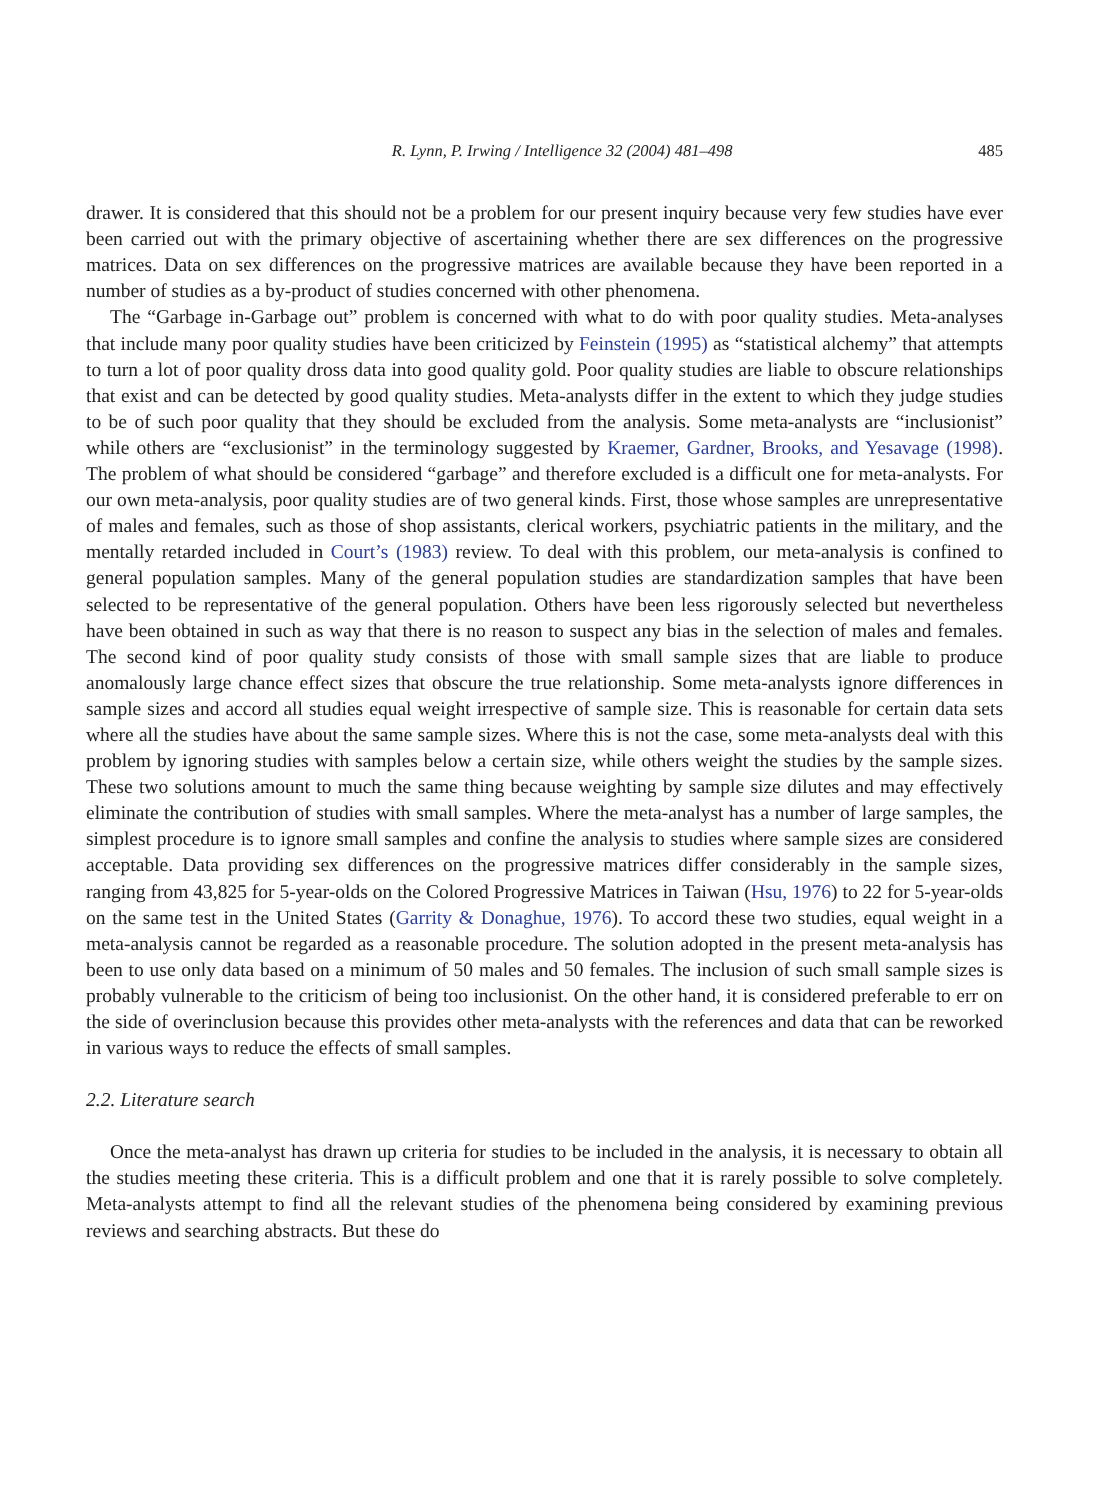R. Lynn, P. Irwing / Intelligence 32 (2004) 481–498 485
drawer. It is considered that this should not be a problem for our present inquiry because very few studies have ever been carried out with the primary objective of ascertaining whether there are sex differences on the progressive matrices. Data on sex differences on the progressive matrices are available because they have been reported in a number of studies as a by-product of studies concerned with other phenomena.
The “Garbage in-Garbage out” problem is concerned with what to do with poor quality studies. Meta-analyses that include many poor quality studies have been criticized by Feinstein (1995) as “statistical alchemy” that attempts to turn a lot of poor quality dross data into good quality gold. Poor quality studies are liable to obscure relationships that exist and can be detected by good quality studies. Meta-analysts differ in the extent to which they judge studies to be of such poor quality that they should be excluded from the analysis. Some meta-analysts are “inclusionist” while others are “exclusionist” in the terminology suggested by Kraemer, Gardner, Brooks, and Yesavage (1998). The problem of what should be considered “garbage” and therefore excluded is a difficult one for meta-analysts. For our own meta-analysis, poor quality studies are of two general kinds. First, those whose samples are unrepresentative of males and females, such as those of shop assistants, clerical workers, psychiatric patients in the military, and the mentally retarded included in Court’s (1983) review. To deal with this problem, our meta-analysis is confined to general population samples. Many of the general population studies are standardization samples that have been selected to be representative of the general population. Others have been less rigorously selected but nevertheless have been obtained in such as way that there is no reason to suspect any bias in the selection of males and females. The second kind of poor quality study consists of those with small sample sizes that are liable to produce anomalously large chance effect sizes that obscure the true relationship. Some meta-analysts ignore differences in sample sizes and accord all studies equal weight irrespective of sample size. This is reasonable for certain data sets where all the studies have about the same sample sizes. Where this is not the case, some meta-analysts deal with this problem by ignoring studies with samples below a certain size, while others weight the studies by the sample sizes. These two solutions amount to much the same thing because weighting by sample size dilutes and may effectively eliminate the contribution of studies with small samples. Where the meta-analyst has a number of large samples, the simplest procedure is to ignore small samples and confine the analysis to studies where sample sizes are considered acceptable. Data providing sex differences on the progressive matrices differ considerably in the sample sizes, ranging from 43,825 for 5-year-olds on the Colored Progressive Matrices in Taiwan (Hsu, 1976) to 22 for 5-year-olds on the same test in the United States (Garrity & Donaghue, 1976). To accord these two studies, equal weight in a meta-analysis cannot be regarded as a reasonable procedure. The solution adopted in the present meta-analysis has been to use only data based on a minimum of 50 males and 50 females. The inclusion of such small sample sizes is probably vulnerable to the criticism of being too inclusionist. On the other hand, it is considered preferable to err on the side of overinclusion because this provides other meta-analysts with the references and data that can be reworked in various ways to reduce the effects of small samples.
2.2. Literature search
Once the meta-analyst has drawn up criteria for studies to be included in the analysis, it is necessary to obtain all the studies meeting these criteria. This is a difficult problem and one that it is rarely possible to solve completely. Meta-analysts attempt to find all the relevant studies of the phenomena being considered by examining previous reviews and searching abstracts. But these do